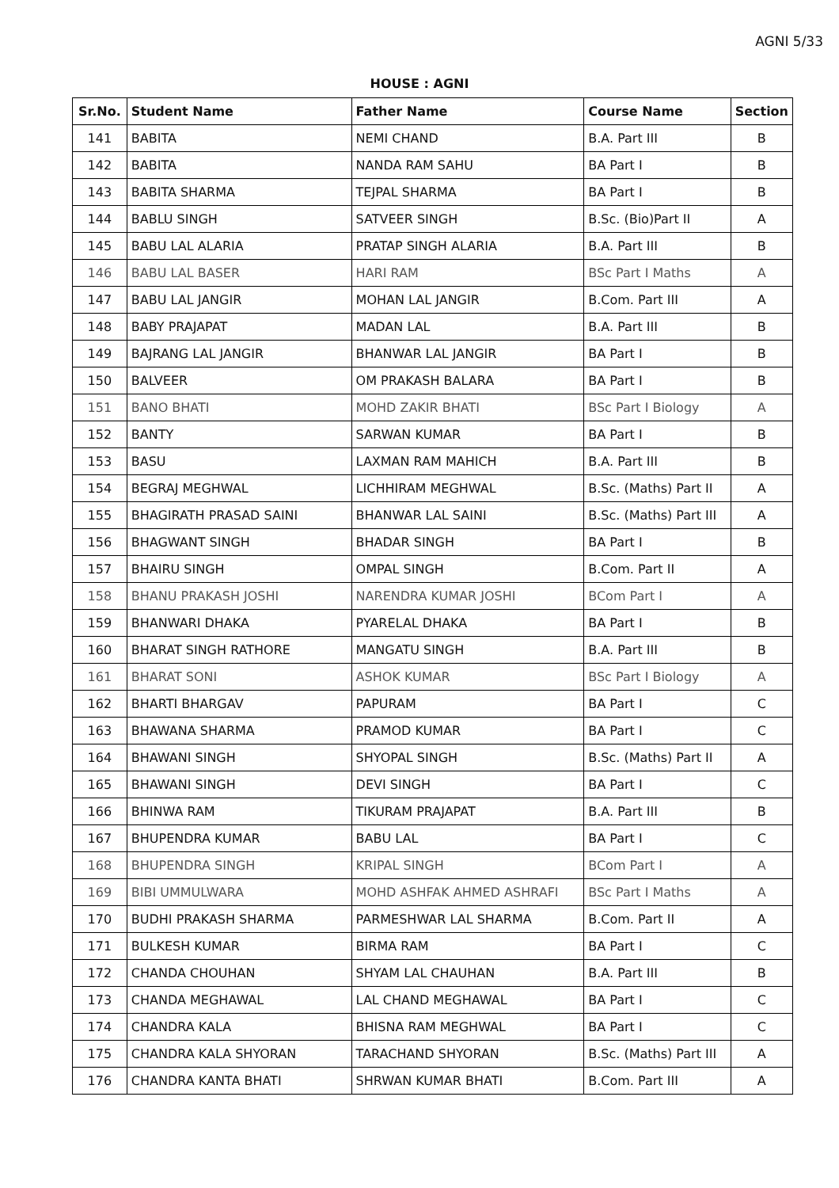AGNI 5/33
HOUSE : AGNI
| Sr.No. | Student Name | Father Name | Course Name | Section |
| --- | --- | --- | --- | --- |
| 141 | BABITA | NEMI CHAND | B.A. Part III | B |
| 142 | BABITA | NANDA RAM SAHU | BA Part I | B |
| 143 | BABITA SHARMA | TEJPAL SHARMA | BA Part I | B |
| 144 | BABLU SINGH | SATVEER SINGH | B.Sc. (Bio)Part II | A |
| 145 | BABU LAL ALARIA | PRATAP SINGH ALARIA | B.A. Part III | B |
| 146 | BABU LAL BASER | HARI RAM | BSc Part I Maths | A |
| 147 | BABU LAL JANGIR | MOHAN LAL JANGIR | B.Com. Part III | A |
| 148 | BABY PRAJAPAT | MADAN LAL | B.A. Part III | B |
| 149 | BAJRANG LAL JANGIR | BHANWAR LAL JANGIR | BA Part I | B |
| 150 | BALVEER | OM PRAKASH BALARA | BA Part I | B |
| 151 | BANO BHATI | MOHD ZAKIR BHATI | BSc Part I Biology | A |
| 152 | BANTY | SARWAN KUMAR | BA Part I | B |
| 153 | BASU | LAXMAN RAM MAHICH | B.A. Part III | B |
| 154 | BEGRAJ MEGHWAL | LICHHIRAM MEGHWAL | B.Sc. (Maths) Part II | A |
| 155 | BHAGIRATH PRASAD SAINI | BHANWAR LAL SAINI | B.Sc. (Maths) Part III | A |
| 156 | BHAGWANT SINGH | BHADAR SINGH | BA Part I | B |
| 157 | BHAIRU SINGH | OMPAL SINGH | B.Com. Part II | A |
| 158 | BHANU PRAKASH JOSHI | NARENDRA KUMAR JOSHI | BCom Part I | A |
| 159 | BHANWARI DHAKA | PYARELAL DHAKA | BA Part I | B |
| 160 | BHARAT SINGH RATHORE | MANGATU SINGH | B.A. Part III | B |
| 161 | BHARAT SONI | ASHOK KUMAR | BSc Part I Biology | A |
| 162 | BHARTI BHARGAV | PAPURAM | BA Part I | C |
| 163 | BHAWANA SHARMA | PRAMOD KUMAR | BA Part I | C |
| 164 | BHAWANI SINGH | SHYOPAL SINGH | B.Sc. (Maths) Part II | A |
| 165 | BHAWANI SINGH | DEVI SINGH | BA Part I | C |
| 166 | BHINWA RAM | TIKURAM PRAJAPAT | B.A. Part III | B |
| 167 | BHUPENDRA KUMAR | BABU LAL | BA Part I | C |
| 168 | BHUPENDRA SINGH | KRIPAL SINGH | BCom Part I | A |
| 169 | BIBI UMMULWARA | MOHD ASHFAK AHMED ASHRAFI | BSc Part I Maths | A |
| 170 | BUDHI PRAKASH SHARMA | PARMESHWAR LAL SHARMA | B.Com. Part II | A |
| 171 | BULKESH KUMAR | BIRMA RAM | BA Part I | C |
| 172 | CHANDA CHOUHAN | SHYAM LAL CHAUHAN | B.A. Part III | B |
| 173 | CHANDA MEGHAWAL | LAL CHAND MEGHAWAL | BA Part I | C |
| 174 | CHANDRA KALA | BHISNA RAM MEGHWAL | BA Part I | C |
| 175 | CHANDRA KALA SHYORAN | TARACHAND SHYORAN | B.Sc. (Maths) Part III | A |
| 176 | CHANDRA KANTA BHATI | SHRWAN KUMAR BHATI | B.Com. Part III | A |